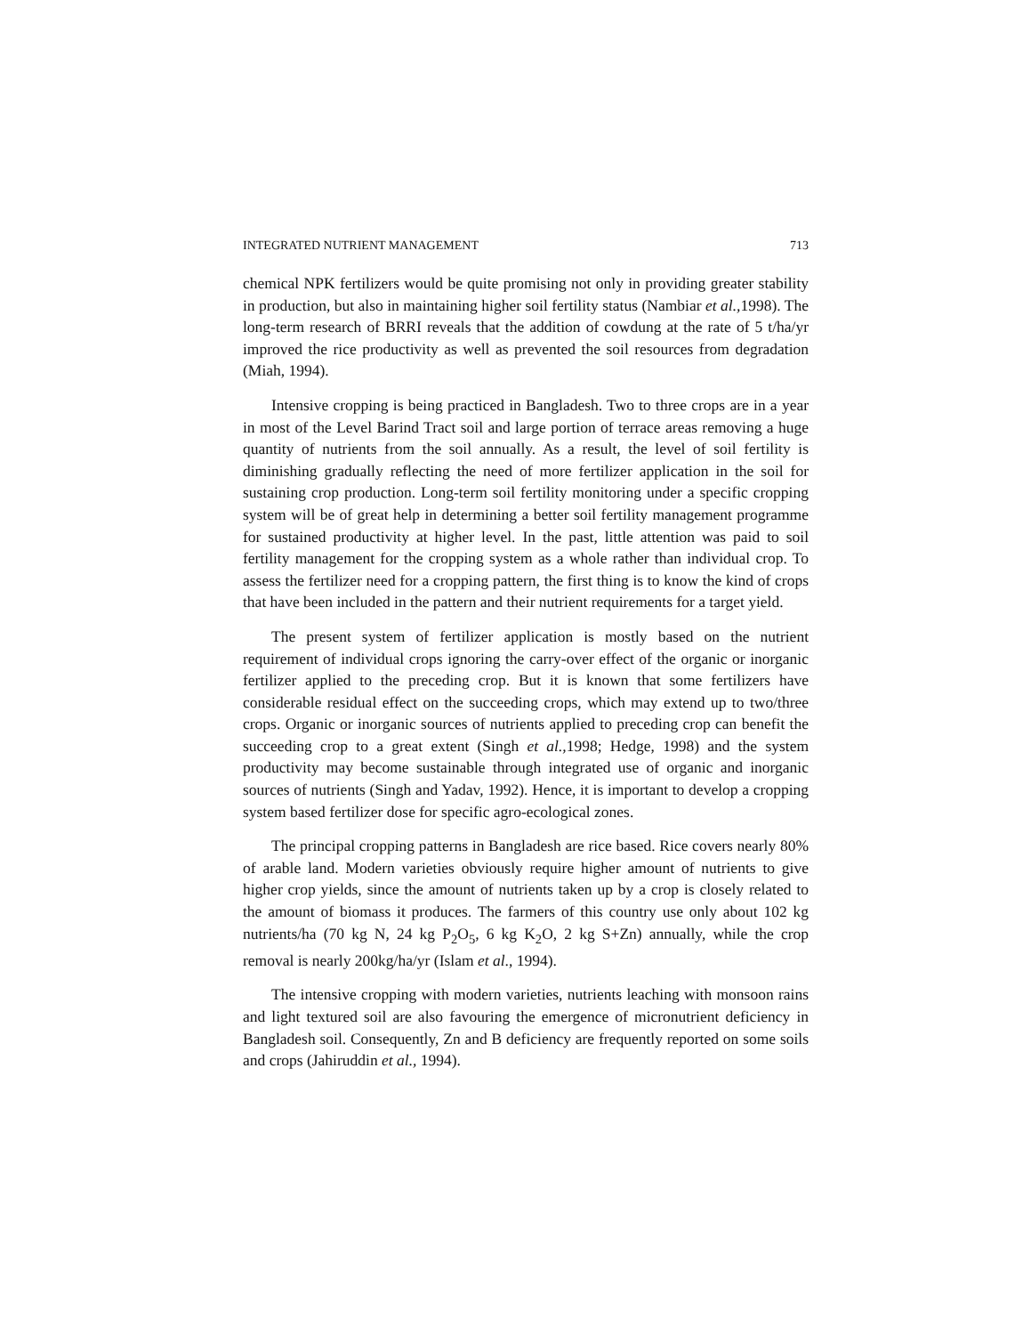INTEGRATED NUTRIENT MANAGEMENT 713
chemical NPK fertilizers would be quite promising not only in providing greater stability in production, but also in maintaining higher soil fertility status (Nambiar et al., 1998). The long-term research of BRRI reveals that the addition of cowdung at the rate of 5 t/ha/yr improved the rice productivity as well as prevented the soil resources from degradation (Miah, 1994).
Intensive cropping is being practiced in Bangladesh. Two to three crops are in a year in most of the Level Barind Tract soil and large portion of terrace areas removing a huge quantity of nutrients from the soil annually. As a result, the level of soil fertility is diminishing gradually reflecting the need of more fertilizer application in the soil for sustaining crop production. Long-term soil fertility monitoring under a specific cropping system will be of great help in determining a better soil fertility management programme for sustained productivity at higher level. In the past, little attention was paid to soil fertility management for the cropping system as a whole rather than individual crop. To assess the fertilizer need for a cropping pattern, the first thing is to know the kind of crops that have been included in the pattern and their nutrient requirements for a target yield.
The present system of fertilizer application is mostly based on the nutrient requirement of individual crops ignoring the carry-over effect of the organic or inorganic fertilizer applied to the preceding crop. But it is known that some fertilizers have considerable residual effect on the succeeding crops, which may extend up to two/three crops. Organic or inorganic sources of nutrients applied to preceding crop can benefit the succeeding crop to a great extent (Singh et al., 1998; Hedge, 1998) and the system productivity may become sustainable through integrated use of organic and inorganic sources of nutrients (Singh and Yadav, 1992). Hence, it is important to develop a cropping system based fertilizer dose for specific agro-ecological zones.
The principal cropping patterns in Bangladesh are rice based. Rice covers nearly 80% of arable land. Modern varieties obviously require higher amount of nutrients to give higher crop yields, since the amount of nutrients taken up by a crop is closely related to the amount of biomass it produces. The farmers of this country use only about 102 kg nutrients/ha (70 kg N, 24 kg P<sub>2</sub>O<sub>5</sub>, 6 kg K<sub>2</sub>O, 2 kg S+Zn) annually, while the crop removal is nearly 200kg/ha/yr (Islam et al., 1994).
The intensive cropping with modern varieties, nutrients leaching with monsoon rains and light textured soil are also favouring the emergence of micronutrient deficiency in Bangladesh soil. Consequently, Zn and B deficiency are frequently reported on some soils and crops (Jahiruddin et al., 1994).